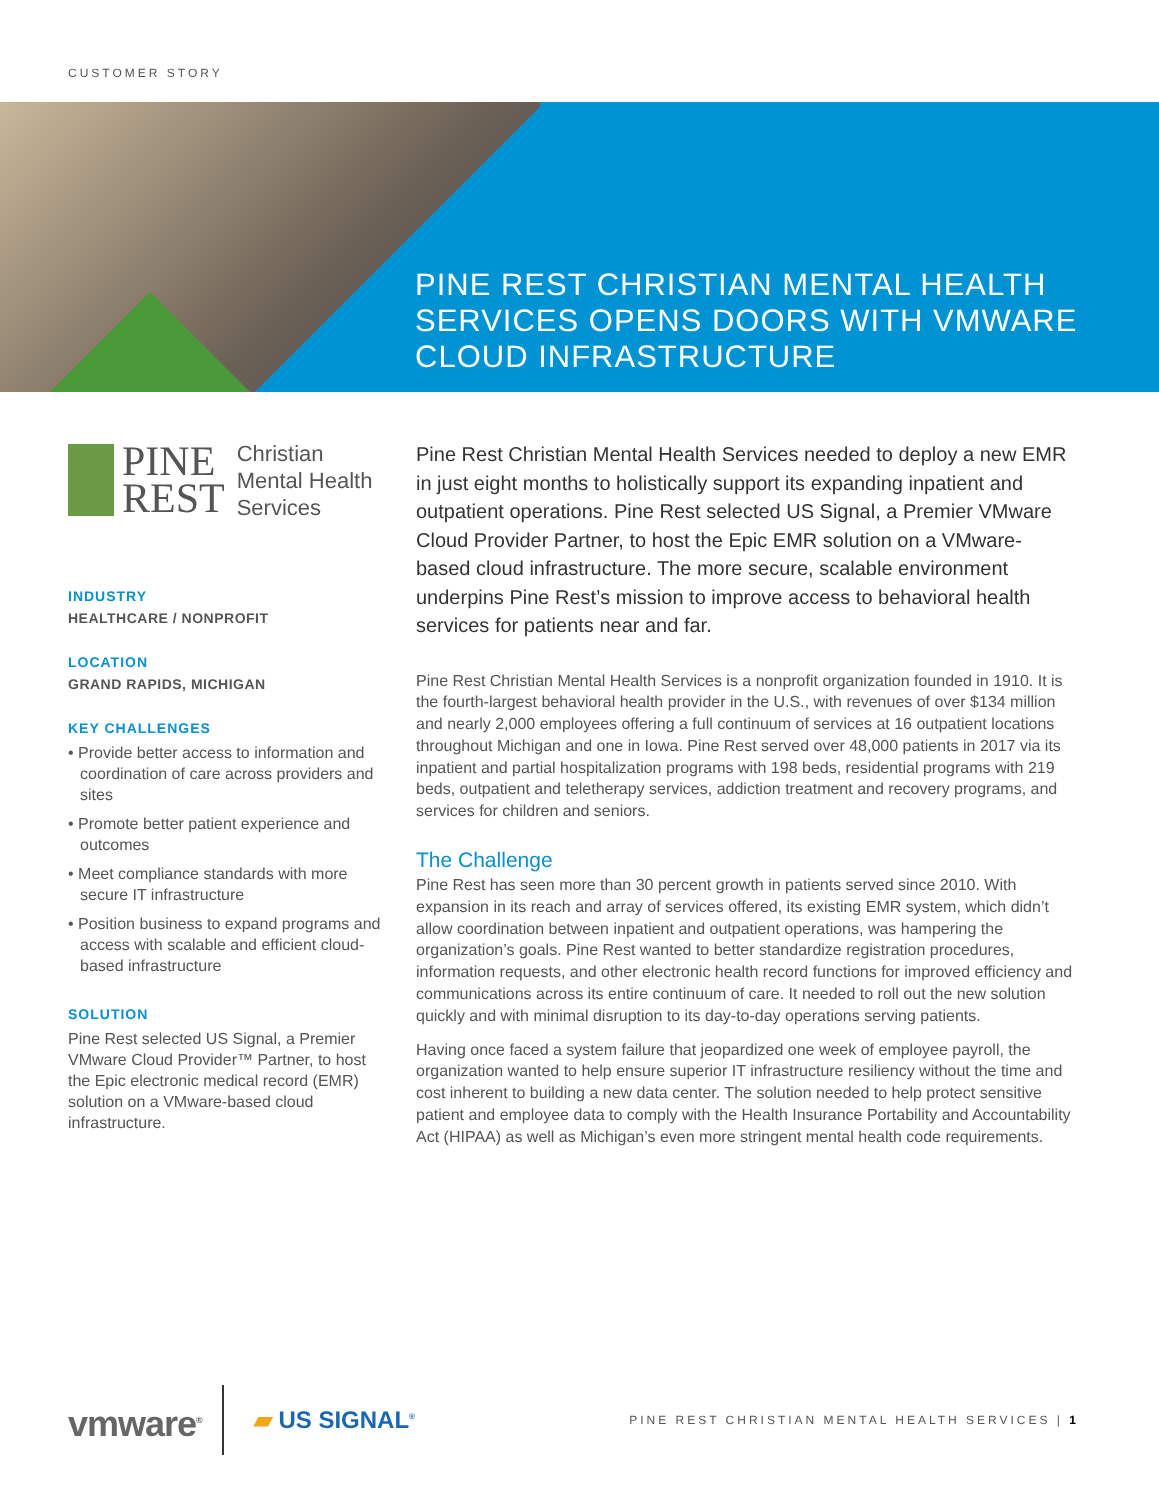CUSTOMER STORY
PINE REST CHRISTIAN MENTAL HEALTH
SERVICES OPENS DOORS WITH VMWARE
CLOUD INFRASTRUCTURE
PINE
REST
Christian
Mental Health
Services
INDUSTRY
HEALTHCARE / NONPROFIT
LOCATION
GRAND RAPIDS, MICHIGAN
KEY CHALLENGES
• Provide better access to information and coordination of care across providers and sites
• Promote better patient experience and outcomes
• Meet compliance standards with more secure IT infrastructure
• Position business to expand programs and access with scalable and efficient cloud-based infrastructure
SOLUTION
Pine Rest selected US Signal, a Premier VMware Cloud Provider™ Partner, to host the Epic electronic medical record (EMR) solution on a VMware-based cloud infrastructure.
Pine Rest Christian Mental Health Services needed to deploy a new EMR in just eight months to holistically support its expanding inpatient and outpatient operations. Pine Rest selected US Signal, a Premier VMware Cloud Provider Partner, to host the Epic EMR solution on a VMware-based cloud infrastructure. The more secure, scalable environment underpins Pine Rest’s mission to improve access to behavioral health services for patients near and far.
Pine Rest Christian Mental Health Services is a nonprofit organization founded in 1910. It is the fourth-largest behavioral health provider in the U.S., with revenues of over $134 million and nearly 2,000 employees offering a full continuum of services at 16 outpatient locations throughout Michigan and one in Iowa. Pine Rest served over 48,000 patients in 2017 via its inpatient and partial hospitalization programs with 198 beds, residential programs with 219 beds, outpatient and teletherapy services, addiction treatment and recovery programs, and services for children and seniors.
The Challenge
Pine Rest has seen more than 30 percent growth in patients served since 2010. With expansion in its reach and array of services offered, its existing EMR system, which didn’t allow coordination between inpatient and outpatient operations, was hampering the organization’s goals. Pine Rest wanted to better standardize registration procedures, information requests, and other electronic health record functions for improved efficiency and communications across its entire continuum of care. It needed to roll out the new solution quickly and with minimal disruption to its day-to-day operations serving patients.
Having once faced a system failure that jeopardized one week of employee payroll, the organization wanted to help ensure superior IT infrastructure resiliency without the time and cost inherent to building a new data center. The solution needed to help protect sensitive patient and employee data to comply with the Health Insurance Portability and Accountability Act (HIPAA) as well as Michigan’s even more stringent mental health code requirements.
vmware<sup>®</sup>
▰ US SIGNAL<sup>®</sup>
PINE REST CHRISTIAN MENTAL HEALTH SERVICES | 1